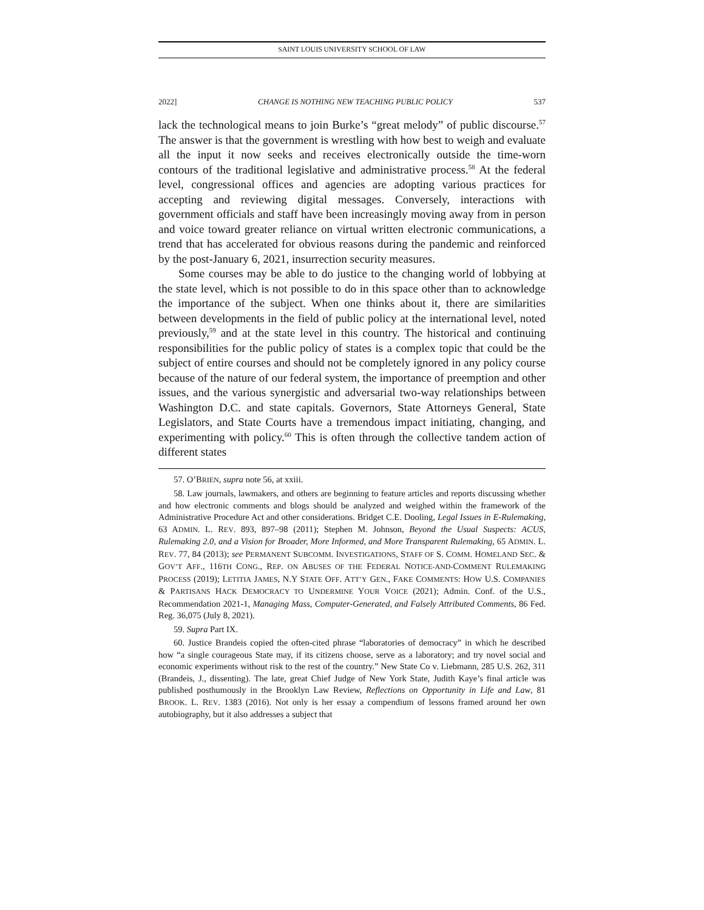SAINT LOUIS UNIVERSITY SCHOOL OF LAW
2022] CHANGE IS NOTHING NEW TEACHING PUBLIC POLICY 537
lack the technological means to join Burke’s “great melody” of public discourse.<sup>57</sup> The answer is that the government is wrestling with how best to weigh and evaluate all the input it now seeks and receives electronically outside the time-worn contours of the traditional legislative and administrative process.<sup>58</sup> At the federal level, congressional offices and agencies are adopting various practices for accepting and reviewing digital messages. Conversely, interactions with government officials and staff have been increasingly moving away from in person and voice toward greater reliance on virtual written electronic communications, a trend that has accelerated for obvious reasons during the pandemic and reinforced by the post-January 6, 2021, insurrection security measures.
Some courses may be able to do justice to the changing world of lobbying at the state level, which is not possible to do in this space other than to acknowledge the importance of the subject. When one thinks about it, there are similarities between developments in the field of public policy at the international level, noted previously,<sup>59</sup> and at the state level in this country. The historical and continuing responsibilities for the public policy of states is a complex topic that could be the subject of entire courses and should not be completely ignored in any policy course because of the nature of our federal system, the importance of preemption and other issues, and the various synergistic and adversarial two-way relationships between Washington D.C. and state capitals. Governors, State Attorneys General, State Legislators, and State Courts have a tremendous impact initiating, changing, and experimenting with policy.<sup>60</sup> This is often through the collective tandem action of different states
57. O’BRIEN, supra note 56, at xxiii.
58. Law journals, lawmakers, and others are beginning to feature articles and reports discussing whether and how electronic comments and blogs should be analyzed and weighed within the framework of the Administrative Procedure Act and other considerations. Bridget C.E. Dooling, Legal Issues in E-Rulemaking, 63 ADMIN. L. REV. 893, 897–98 (2011); Stephen M. Johnson, Beyond the Usual Suspects: ACUS, Rulemaking 2.0, and a Vision for Broader, More Informed, and More Transparent Rulemaking, 65 ADMIN. L. REV. 77, 84 (2013); see PERMANENT SUBCOMM. INVESTIGATIONS, STAFF OF S. COMM. HOMELAND SEC. & GOV’T AFF., 116TH CONG., REP. ON ABUSES OF THE FEDERAL NOTICE-AND-COMMENT RULEMAKING PROCESS (2019); LETITIA JAMES, N.Y STATE OFF. ATT’Y GEN., FAKE COMMENTS: HOW U.S. COMPANIES & PARTISANS HACK DEMOCRACY TO UNDERMINE YOUR VOICE (2021); Admin. Conf. of the U.S., Recommendation 2021-1, Managing Mass, Computer-Generated, and Falsely Attributed Comments, 86 Fed. Reg. 36,075 (July 8, 2021).
59. Supra Part IX.
60. Justice Brandeis copied the often-cited phrase “laboratories of democracy” in which he described how “a single courageous State may, if its citizens choose, serve as a laboratory; and try novel social and economic experiments without risk to the rest of the country.” New State Co v. Liebmann, 285 U.S. 262, 311 (Brandeis, J., dissenting). The late, great Chief Judge of New York State, Judith Kaye’s final article was published posthumously in the Brooklyn Law Review, Reflections on Opportunity in Life and Law, 81 BROOK. L. REV. 1383 (2016). Not only is her essay a compendium of lessons framed around her own autobiography, but it also addresses a subject that